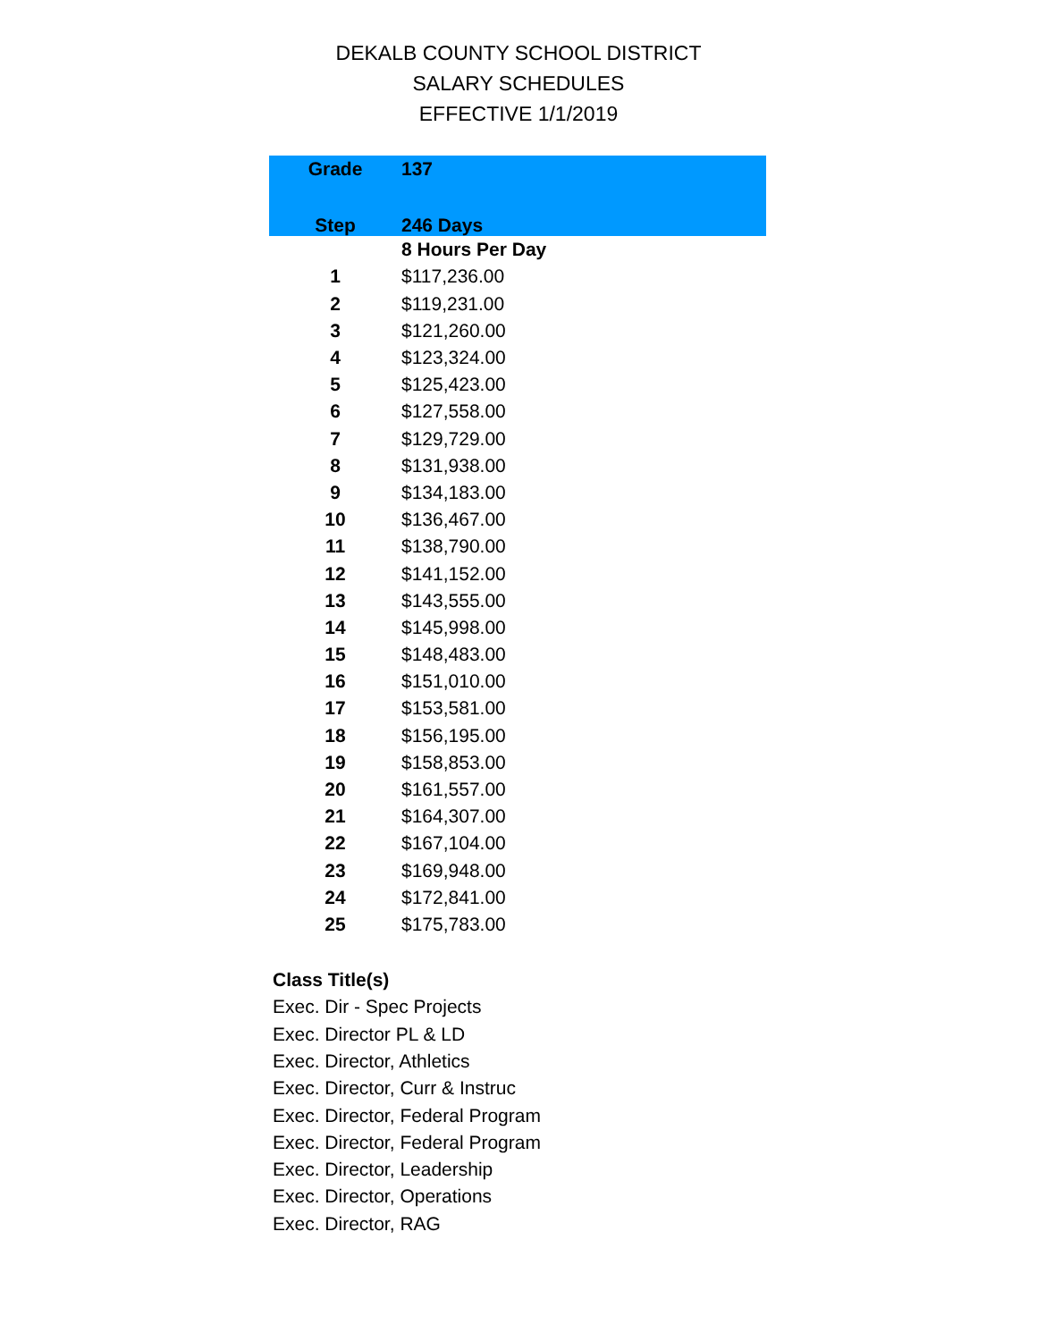DEKALB COUNTY SCHOOL DISTRICT
SALARY SCHEDULES
EFFECTIVE 1/1/2019
| Grade | 137 |
| --- | --- |
| Step | 246 Days |
| | 8 Hours Per Day |
| 1 | $117,236.00 |
| 2 | $119,231.00 |
| 3 | $121,260.00 |
| 4 | $123,324.00 |
| 5 | $125,423.00 |
| 6 | $127,558.00 |
| 7 | $129,729.00 |
| 8 | $131,938.00 |
| 9 | $134,183.00 |
| 10 | $136,467.00 |
| 11 | $138,790.00 |
| 12 | $141,152.00 |
| 13 | $143,555.00 |
| 14 | $145,998.00 |
| 15 | $148,483.00 |
| 16 | $151,010.00 |
| 17 | $153,581.00 |
| 18 | $156,195.00 |
| 19 | $158,853.00 |
| 20 | $161,557.00 |
| 21 | $164,307.00 |
| 22 | $167,104.00 |
| 23 | $169,948.00 |
| 24 | $172,841.00 |
| 25 | $175,783.00 |
Class Title(s)
Exec. Dir - Spec Projects
Exec. Director PL & LD
Exec. Director, Athletics
Exec. Director, Curr & Instruc
Exec. Director, Federal Program
Exec. Director, Federal Program
Exec. Director, Leadership
Exec. Director, Operations
Exec. Director, RAG